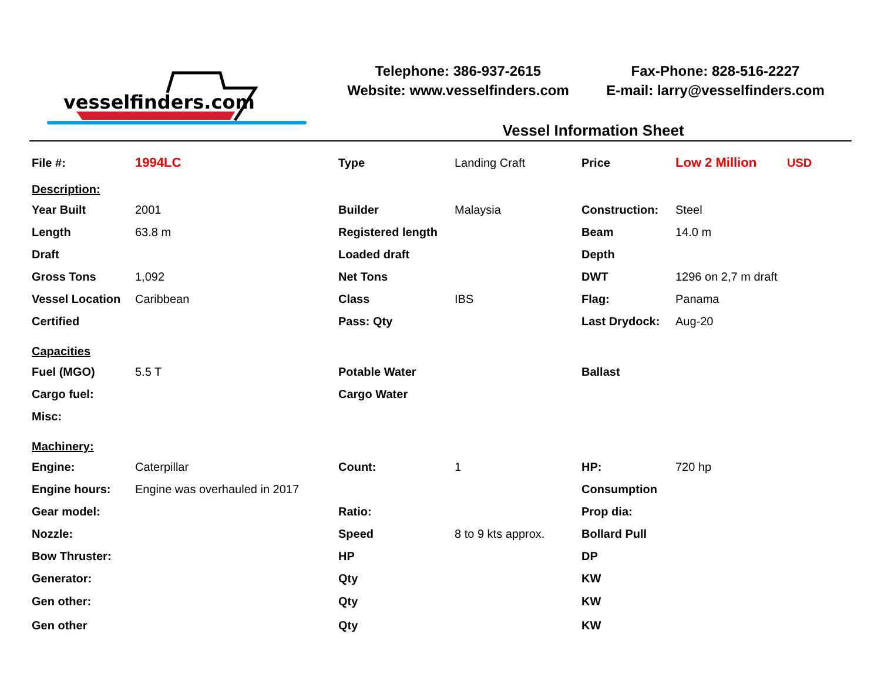vesselfinders.com
Telephone: 386-937-2615
Website: www.vesselfinders.com
Fax-Phone: 828-516-2227
E-mail: larry@vesselfinders.com
Vessel Information Sheet
| File #: | 1994LC | Type | Landing Craft | Price | Low 2 Million | USD |
| Description: | | | | | | |
| Year Built | 2001 | Builder | Malaysia | Construction: | Steel | |
| Length | 63.8 m | Registered length | | Beam | 14.0 m | |
| Draft | | Loaded draft | | Depth | | |
| Gross Tons | 1,092 | Net Tons | | DWT | 1296 on 2,7 m draft | |
| Vessel Location | Caribbean | Class | IBS | Flag: | Panama | |
| Certified | | Pass: Qty | | Last Drydock: | Aug-20 | |
| Capacities | | | | | | |
| Fuel (MGO) | 5.5 T | Potable Water | | Ballast | | |
| Cargo fuel: | | Cargo Water | | | | |
| Misc: | | | | | | |
| Machinery: | | | | | | |
| Engine: | Caterpillar | Count: | 1 | HP: | 720 hp | |
| Engine hours: | Engine was overhauled in 2017 | | | Consumption | | |
| Gear model: | | Ratio: | | Prop dia: | | |
| Nozzle: | | Speed | 8 to 9 kts approx. | Bollard Pull | | |
| Bow Thruster: | | HP | | DP | | |
| Generator: | | Qty | | KW | | |
| Gen other: | | Qty | | KW | | |
| Gen other | | Qty | | KW | | |